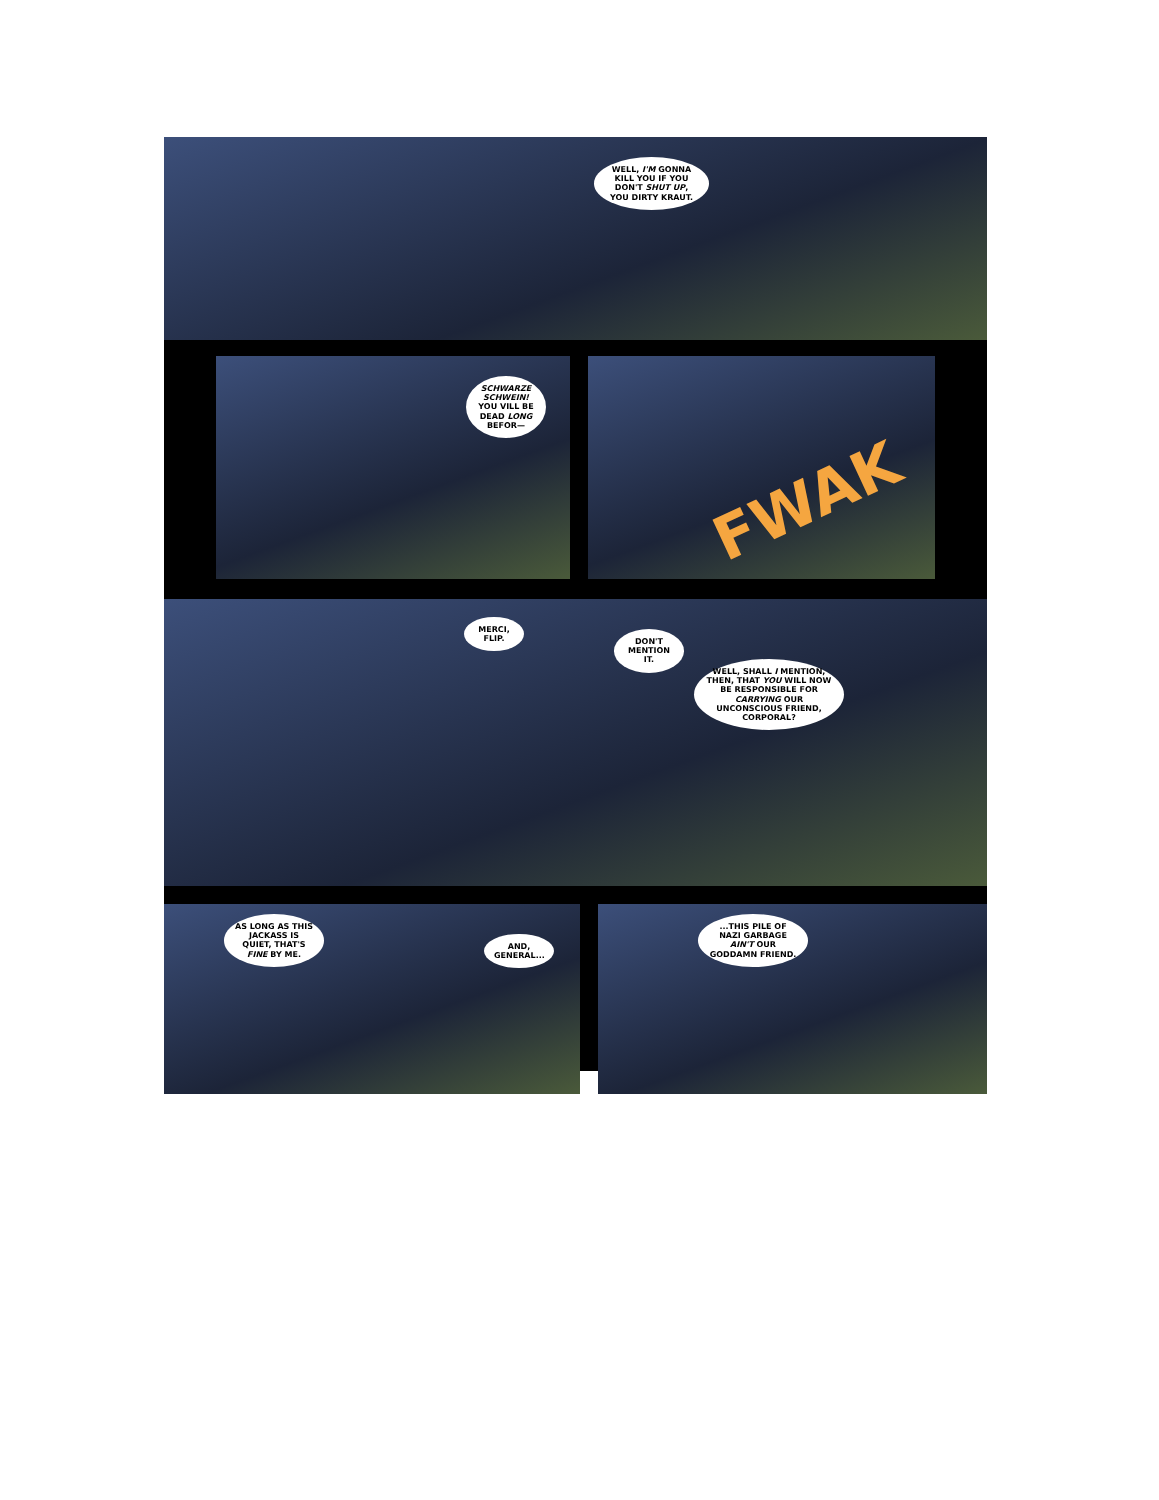WELL, I'M GONNA KILL YOU IF YOU DON'T SHUT UP, YOU DIRTY KRAUT.
SCHWARZE SCHWEIN! YOU VILL BE DEAD LONG BEFOR—
FWAK
MERCI, FLIP.
DON'T MENTION IT.
WELL, SHALL I MENTION, THEN, THAT YOU WILL NOW BE RESPONSIBLE FOR CARRYING OUR UNCONSCIOUS FRIEND, CORPORAL?
AS LONG AS THIS JACKASS IS QUIET, THAT'S FINE BY ME.
AND, GENERAL...
...THIS PILE OF NAZI GARBAGE AIN'T OUR GODDAMN FRIEND.